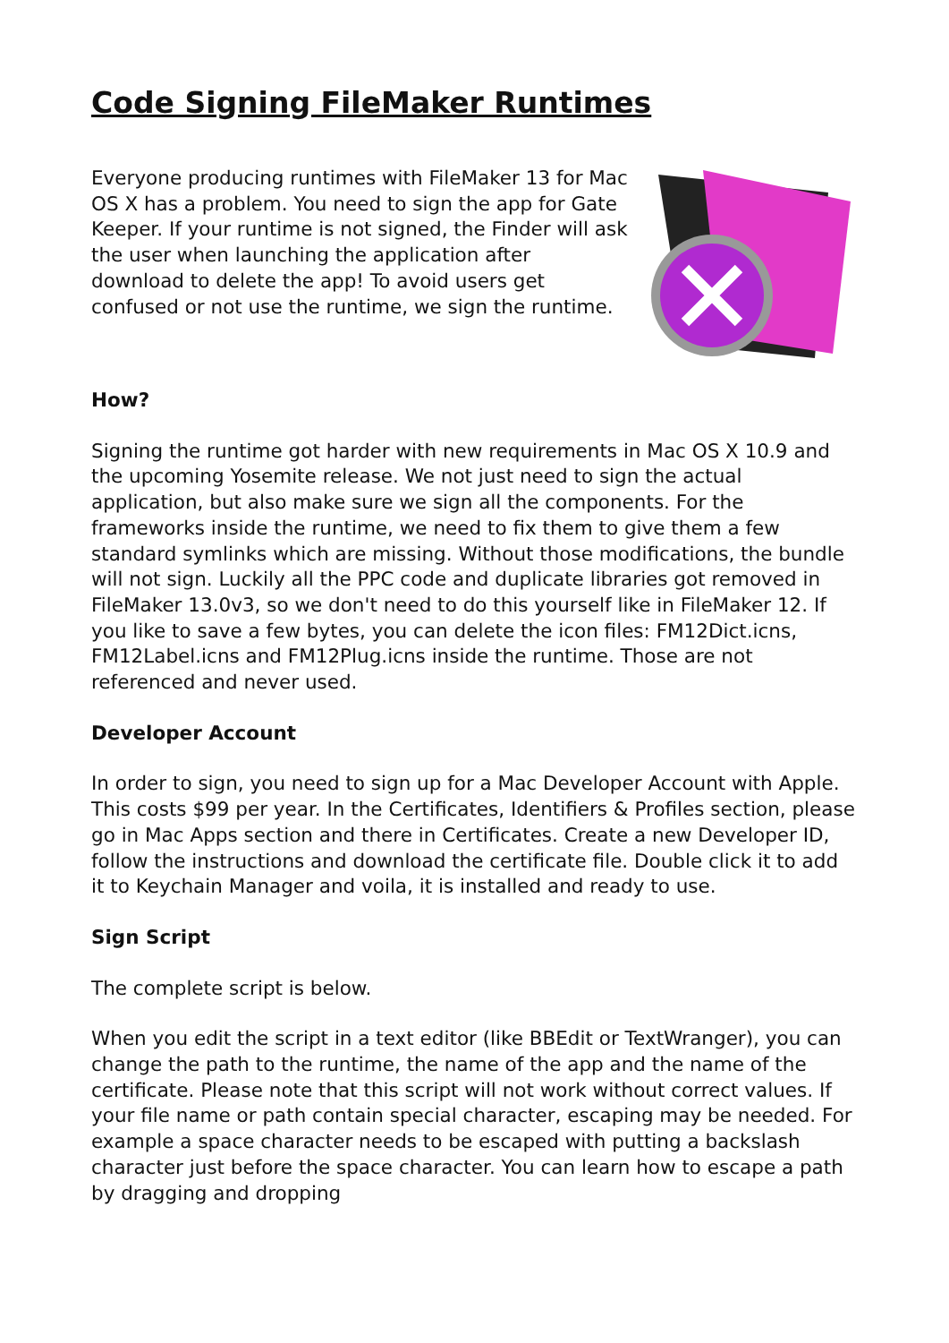Code Signing FileMaker Runtimes
Everyone producing runtimes with FileMaker 13 for Mac OS X has a problem. You need to sign the app for Gate Keeper. If your runtime is not signed, the Finder will ask the user when launching the application after download to delete the app! To avoid users get confused or not use the runtime, we sign the runtime.
How?
Signing the runtime got harder with new requirements in Mac OS X 10.9 and the upcoming Yosemite release. We not just need to sign the actual application, but also make sure we sign all the components. For the frameworks inside the runtime, we need to fix them to give them a few standard symlinks which are missing. Without those modifications, the bundle will not sign. Luckily all the PPC code and duplicate libraries got removed in FileMaker 13.0v3, so we don't need to do this yourself like in FileMaker 12. If you like to save a few bytes, you can delete the icon files: FM12Dict.icns, FM12Label.icns and FM12Plug.icns inside the runtime. Those are not referenced and never used.
Developer Account
In order to sign, you need to sign up for a Mac Developer Account with Apple. This costs $99 per year. In the Certificates, Identifiers & Profiles section, please go in Mac Apps section and there in Certificates. Create a new Developer ID, follow the instructions and download the certificate file. Double click it to add it to Keychain Manager and voila, it is installed and ready to use.
Sign Script
The complete script is below.
When you edit the script in a text editor (like BBEdit or TextWranger), you can change the path to the runtime, the name of the app and the name of the certificate. Please note that this script will not work without correct values. If your file name or path contain special character, escaping may be needed. For example a space character needs to be escaped with putting a backslash character just before the space character. You can learn how to escape a path by dragging and dropping